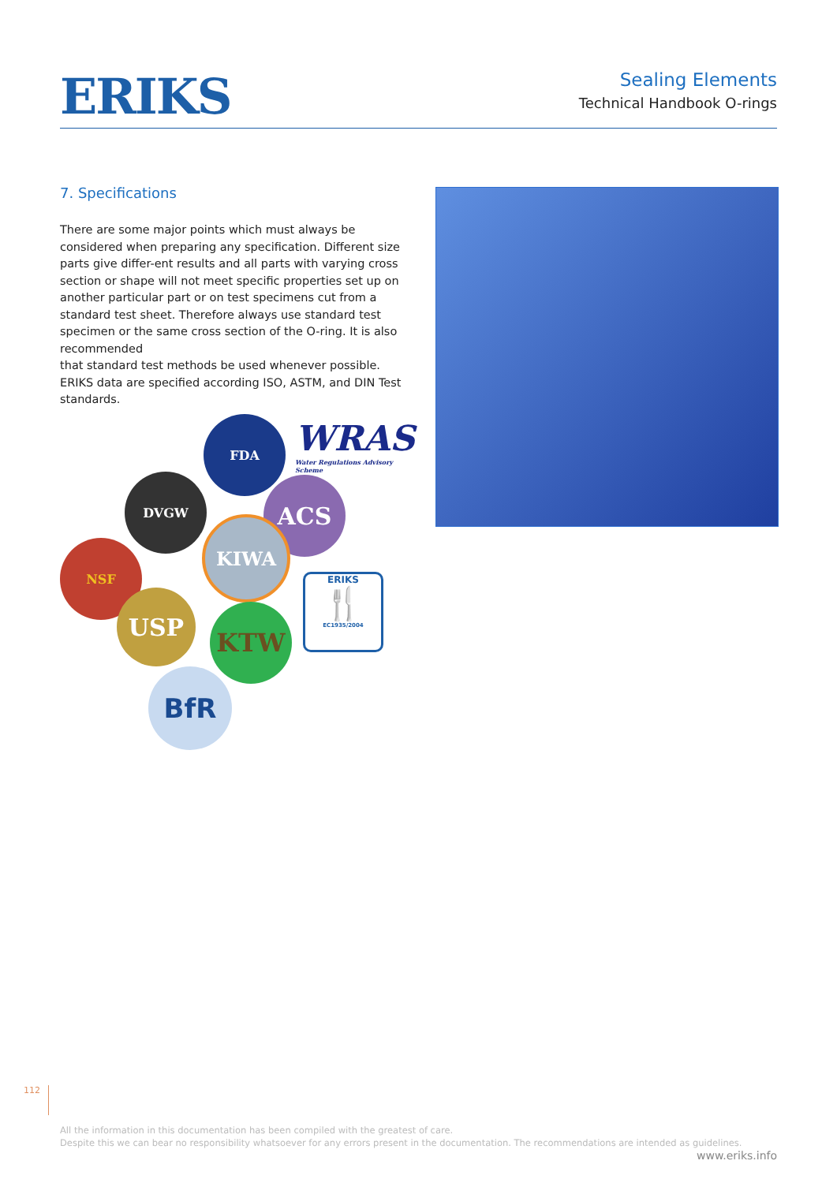ERIKS
Sealing Elements
Technical Handbook O-rings
7. Specifications
There are some major points which must always be considered when preparing any specification. Different size parts give differ-ent results and all parts with varying cross section or shape will not meet specific properties set up on another particular part or on test specimens cut from a standard test sheet. Therefore always use standard test specimen or the same cross section of the O-ring. It is also recommended
that standard test methods be used whenever possible.
ERIKS data are specified according ISO, ASTM, and DIN Test standards.
FDA
WRAS
Water Regulations Advisory Scheme
DVGW ACS
KIWA
NSF
ERIKS
🍴
EC1935/2004
USP
KTW
BfR
112
All the information in this documentation has been compiled with the greatest of care.
Despite this we can bear no responsibility whatsoever for any errors present in the documentation. The recommendations are intended as guidelines.
www.eriks.info